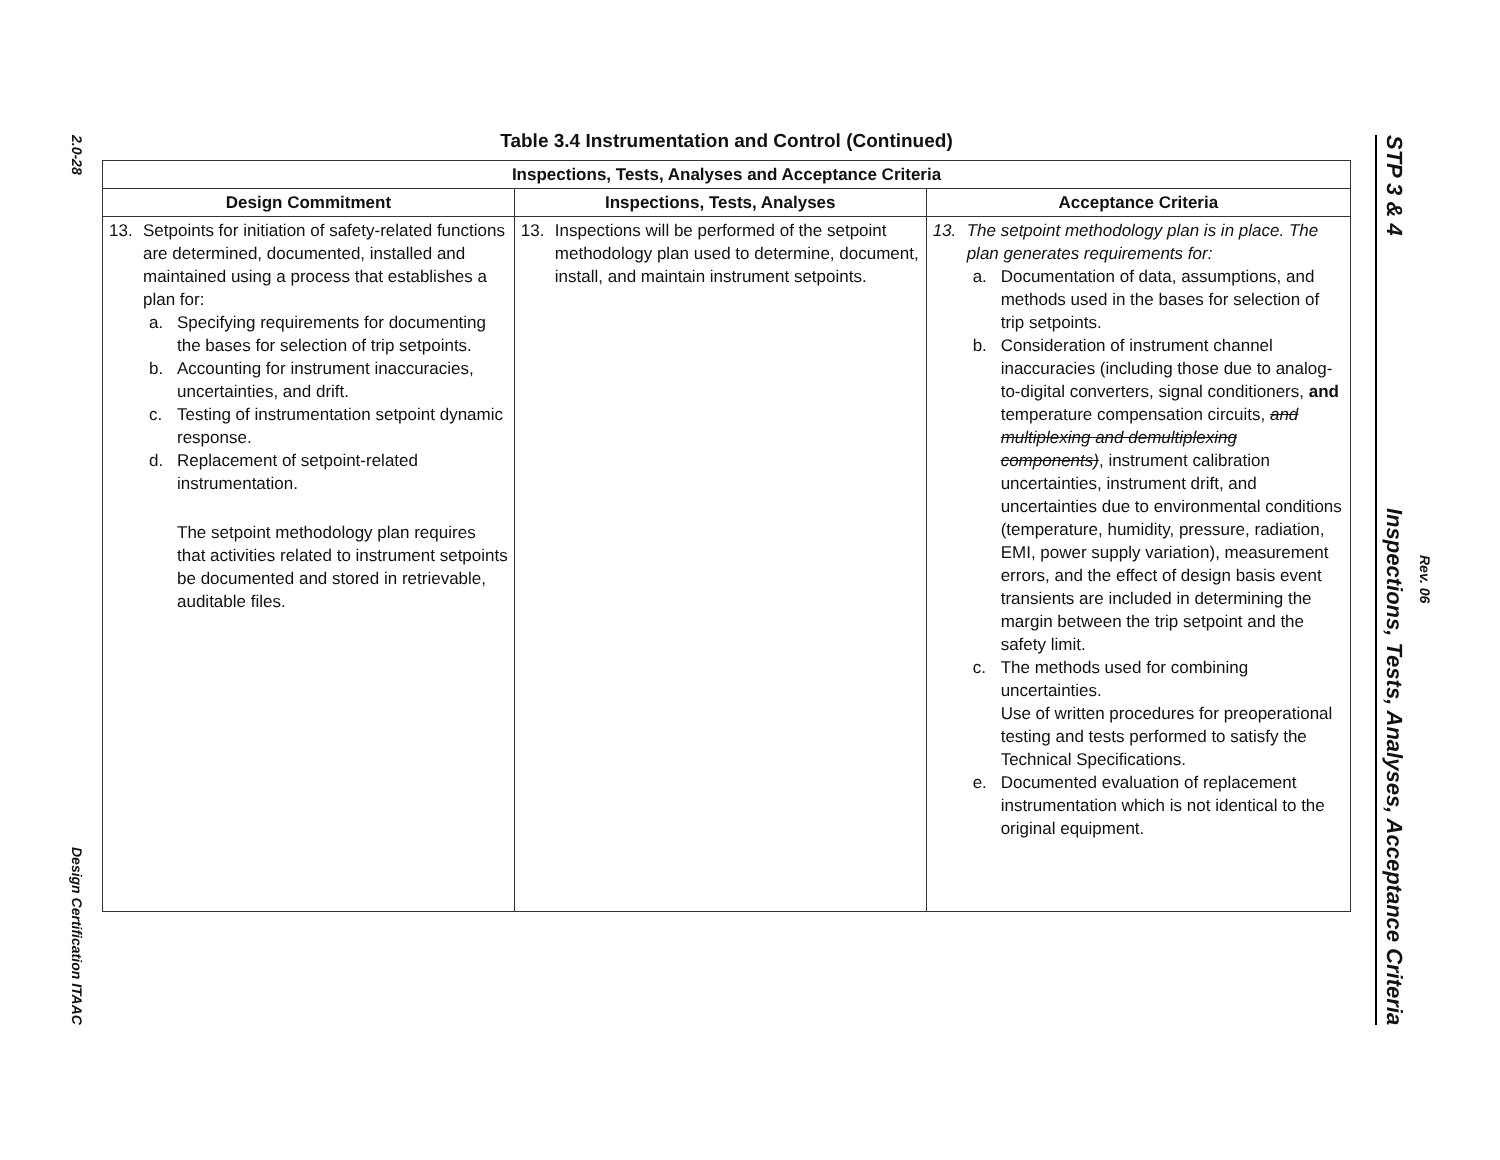2.0-28
Design Certification ITAAC
Table 3.4 Instrumentation and Control (Continued)
| Inspections, Tests, Analyses and Acceptance Criteria | | |
| --- | --- | --- |
| Design Commitment | Inspections, Tests, Analyses | Acceptance Criteria |
| 13. Setpoints for initiation of safety-related functions are determined, documented, installed and maintained using a process that establishes a plan for: a. Specifying requirements for documenting the bases for selection of trip setpoints. b. Accounting for instrument inaccuracies, uncertainties, and drift. c. Testing of instrumentation setpoint dynamic response. d. Replacement of setpoint-related instrumentation. The setpoint methodology plan requires that activities related to instrument setpoints be documented and stored in retrievable, auditable files. | 13. Inspections will be performed of the setpoint methodology plan used to determine, document, install, and maintain instrument setpoints. | 13. The setpoint methodology plan is in place. The plan generates requirements for: a. Documentation of data, assumptions, and methods used in the bases for selection of trip setpoints. b. Consideration of instrument channel inaccuracies (including those due to analog-to-digital converters, signal conditioners, and temperature compensation circuits, and multiplexing and demultiplexing components) , instrument calibration uncertainties, instrument drift, and uncertainties due to environmental conditions (temperature, humidity, pressure, radiation, EMI, power supply variation), measurement errors, and the effect of design basis event transients are included in determining the margin between the trip setpoint and the safety limit. c. The methods used for combining uncertainties. Use of written procedures for preoperational testing and tests performed to satisfy the Technical Specifications. e. Documented evaluation of replacement instrumentation which is not identical to the original equipment. |
STP 3 & 4 Inspections, Tests, Analyses, Acceptance Criteria
Rev. 06